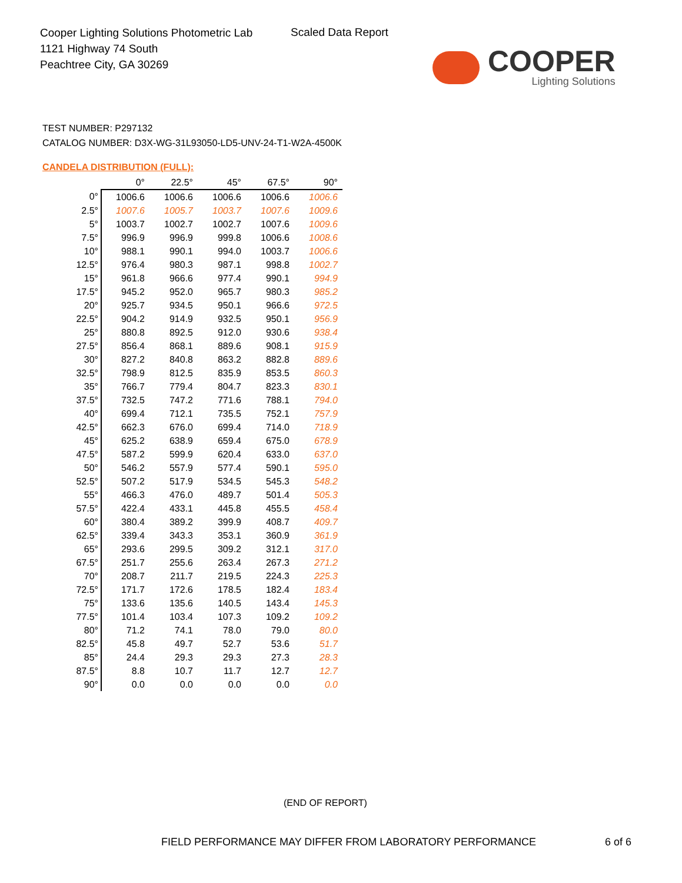Cooper Lighting Solutions Photometric Lab
1121 Highway 74 South
Peachtree City, GA 30269
Scaled Data Report
COOPER
Lighting Solutions
TEST NUMBER: P297132
CATALOG NUMBER: D3X-WG-31L93050-LD5-UNV-24-T1-W2A-4500K
CANDELA DISTRIBUTION (FULL):
| | 0° | 22.5° | 45° | 67.5° | 90° |
| --- | --- | --- | --- | --- | --- |
| 0° | 1006.6 | 1006.6 | 1006.6 | 1006.6 | 1006.6 |
| 2.5° | 1007.6 | 1005.7 | 1003.7 | 1007.6 | 1009.6 |
| 5° | 1003.7 | 1002.7 | 1002.7 | 1007.6 | 1009.6 |
| 7.5° | 996.9 | 996.9 | 999.8 | 1006.6 | 1008.6 |
| 10° | 988.1 | 990.1 | 994.0 | 1003.7 | 1006.6 |
| 12.5° | 976.4 | 980.3 | 987.1 | 998.8 | 1002.7 |
| 15° | 961.8 | 966.6 | 977.4 | 990.1 | 994.9 |
| 17.5° | 945.2 | 952.0 | 965.7 | 980.3 | 985.2 |
| 20° | 925.7 | 934.5 | 950.1 | 966.6 | 972.5 |
| 22.5° | 904.2 | 914.9 | 932.5 | 950.1 | 956.9 |
| 25° | 880.8 | 892.5 | 912.0 | 930.6 | 938.4 |
| 27.5° | 856.4 | 868.1 | 889.6 | 908.1 | 915.9 |
| 30° | 827.2 | 840.8 | 863.2 | 882.8 | 889.6 |
| 32.5° | 798.9 | 812.5 | 835.9 | 853.5 | 860.3 |
| 35° | 766.7 | 779.4 | 804.7 | 823.3 | 830.1 |
| 37.5° | 732.5 | 747.2 | 771.6 | 788.1 | 794.0 |
| 40° | 699.4 | 712.1 | 735.5 | 752.1 | 757.9 |
| 42.5° | 662.3 | 676.0 | 699.4 | 714.0 | 718.9 |
| 45° | 625.2 | 638.9 | 659.4 | 675.0 | 678.9 |
| 47.5° | 587.2 | 599.9 | 620.4 | 633.0 | 637.0 |
| 50° | 546.2 | 557.9 | 577.4 | 590.1 | 595.0 |
| 52.5° | 507.2 | 517.9 | 534.5 | 545.3 | 548.2 |
| 55° | 466.3 | 476.0 | 489.7 | 501.4 | 505.3 |
| 57.5° | 422.4 | 433.1 | 445.8 | 455.5 | 458.4 |
| 60° | 380.4 | 389.2 | 399.9 | 408.7 | 409.7 |
| 62.5° | 339.4 | 343.3 | 353.1 | 360.9 | 361.9 |
| 65° | 293.6 | 299.5 | 309.2 | 312.1 | 317.0 |
| 67.5° | 251.7 | 255.6 | 263.4 | 267.3 | 271.2 |
| 70° | 208.7 | 211.7 | 219.5 | 224.3 | 225.3 |
| 72.5° | 171.7 | 172.6 | 178.5 | 182.4 | 183.4 |
| 75° | 133.6 | 135.6 | 140.5 | 143.4 | 145.3 |
| 77.5° | 101.4 | 103.4 | 107.3 | 109.2 | 109.2 |
| 80° | 71.2 | 74.1 | 78.0 | 79.0 | 80.0 |
| 82.5° | 45.8 | 49.7 | 52.7 | 53.6 | 51.7 |
| 85° | 24.4 | 29.3 | 29.3 | 27.3 | 28.3 |
| 87.5° | 8.8 | 10.7 | 11.7 | 12.7 | 12.7 |
| 90° | 0.0 | 0.0 | 0.0 | 0.0 | 0.0 |
(END OF REPORT)
FIELD PERFORMANCE MAY DIFFER FROM LABORATORY PERFORMANCE
6 of 6